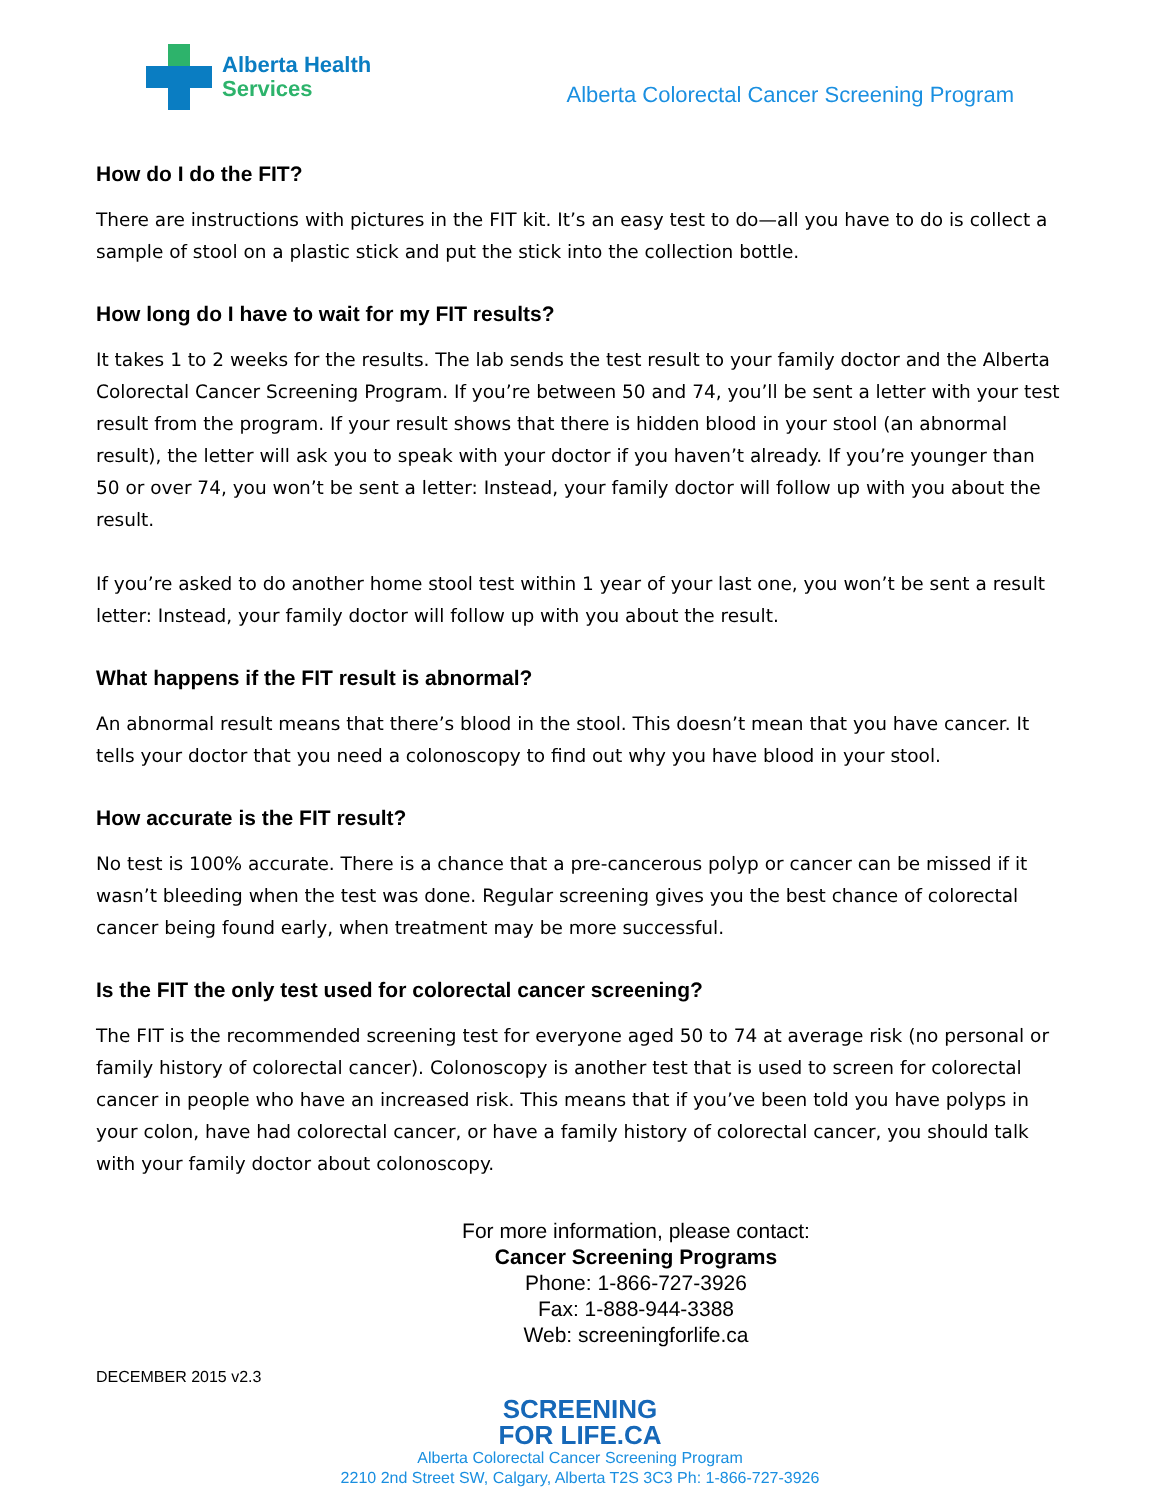Alberta Health
Services
Alberta Colorectal Cancer Screening Program
How do I do the FIT?
There are instructions with pictures in the FIT kit. It’s an easy test to do—all you have to do is collect a sample of stool on a plastic stick and put the stick into the collection bottle.
How long do I have to wait for my FIT results?
It takes 1 to 2 weeks for the results. The lab sends the test result to your family doctor and the Alberta Colorectal Cancer Screening Program. If you’re between 50 and 74, you’ll be sent a letter with your test result from the program. If your result shows that there is hidden blood in your stool (an abnormal result), the letter will ask you to speak with your doctor if you haven’t already. If you’re younger than 50 or over 74, you won’t be sent a letter: Instead, your family doctor will follow up with you about the result.
If you’re asked to do another home stool test within 1 year of your last one, you won’t be sent a result letter: Instead, your family doctor will follow up with you about the result.
What happens if the FIT result is abnormal?
An abnormal result means that there’s blood in the stool. This doesn’t mean that you have cancer. It tells your doctor that you need a colonoscopy to find out why you have blood in your stool.
How accurate is the FIT result?
No test is 100% accurate. There is a chance that a pre-cancerous polyp or cancer can be missed if it wasn’t bleeding when the test was done. Regular screening gives you the best chance of colorectal cancer being found early, when treatment may be more successful.
Is the FIT the only test used for colorectal cancer screening?
The FIT is the recommended screening test for everyone aged 50 to 74 at average risk (no personal or family history of colorectal cancer). Colonoscopy is another test that is used to screen for colorectal cancer in people who have an increased risk. This means that if you’ve been told you have polyps in your colon, have had colorectal cancer, or have a family history of colorectal cancer, you should talk with your family doctor about colonoscopy.
For more information, please contact:
Cancer Screening Programs
Phone: 1-866-727-3926
Fax: 1-888-944-3388
Web: screeningforlife.ca
DECEMBER 2015 v2.3
SCREENING
FOR LIFE.CA
Alberta Colorectal Cancer Screening Program
2210 2nd Street SW, Calgary, Alberta T2S 3C3 Ph: 1-866-727-3926